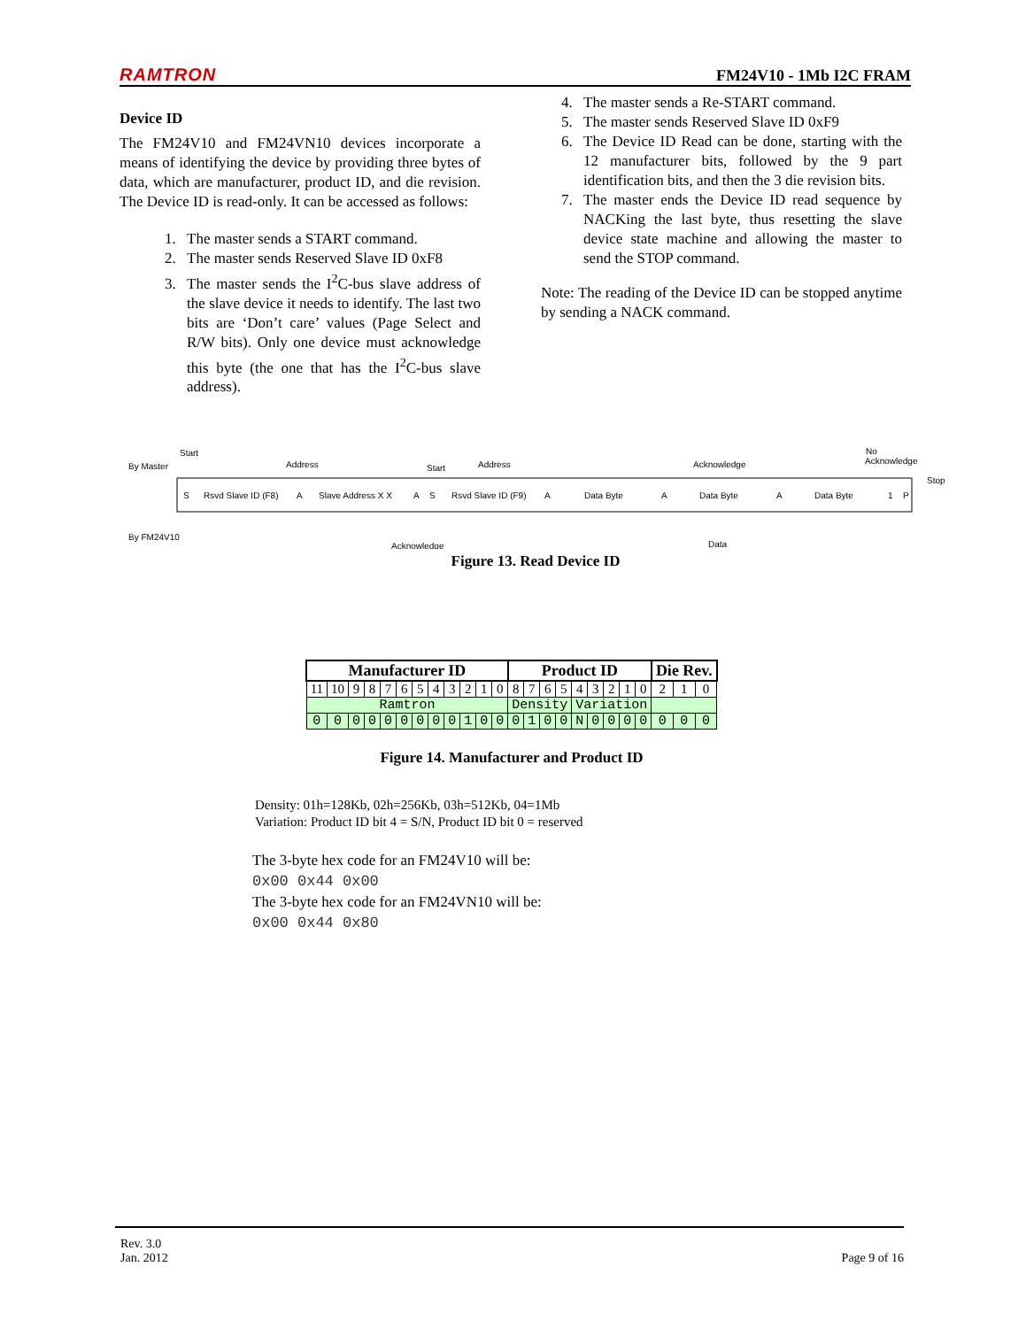RAMTRON FM24V10 - 1Mb I2C FRAM
Device ID
The FM24V10 and FM24VN10 devices incorporate a means of identifying the device by providing three bytes of data, which are manufacturer, product ID, and die revision. The Device ID is read-only. It can be accessed as follows:
1. The master sends a START command.
2. The master sends Reserved Slave ID 0xF8
3. The master sends the I<sup>2</sup>C-bus slave address of the slave device it needs to identify. The last two bits are ‘Don’t care’ values (Page Select and R/W bits). Only one device must acknowledge this byte (the one that has the I<sup>2</sup>C-bus slave address).
4. The master sends a Re-START command.
5. The master sends Reserved Slave ID 0xF9
6. The Device ID Read can be done, starting with the 12 manufacturer bits, followed by the 9 part identification bits, and then the 3 die revision bits.
7. The master ends the Device ID read sequence by NACKing the last byte, thus resetting the slave device state machine and allowing the master to send the STOP command.
Note: The reading of the Device ID can be stopped anytime by sending a NACK command.
Start
Address
Start
Address
Acknowledge
No
Acknowledge
Stop
By Master
By FM24V10
S
Rsvd Slave ID (F8)
A
Slave Address X X
A
S
Rsvd Slave ID (F9)
A
Data Byte
A
Data Byte
A
Data Byte
1
P
Acknowledge
Data
Figure 13. Read Device ID
| Manufacturer ID | | | | | | | | | | | | Product ID | | | | | | | | | Die Rev. | | |
| --- | --- | --- | --- | --- | --- | --- | --- | --- | --- | --- | --- | --- | --- | --- | --- | --- | --- | --- | --- | --- | --- | --- | --- |
| 11 | 10 | 9 | 8 | 7 | 6 | 5 | 4 | 3 | 2 | 1 | 0 | 8 | 7 | 6 | 5 | 4 | 3 | 2 | 1 | 0 | 2 | 1 | 0 |
| Ramtron | | | | | | | | | | | | Density | | | | Variation | | | | | | | |
| 0 | 0 | 0 | 0 | 0 | 0 | 0 | 0 | 0 | 1 | 0 | 0 | 0 | 1 | 0 | 0 | N | 0 | 0 | 0 | 0 | 0 | 0 | 0 |
Figure 14. Manufacturer and Product ID
Density: 01h=128Kb, 02h=256Kb, 03h=512Kb, 04=1Mb
Variation: Product ID bit 4 = S/N, Product ID bit 0 = reserved
The 3-byte hex code for an FM24V10 will be: 0x00 0x44 0x00
The 3-byte hex code for an FM24VN10 will be: 0x00 0x44 0x80
Rev. 3.0
Jan. 2012
Page 9 of 16